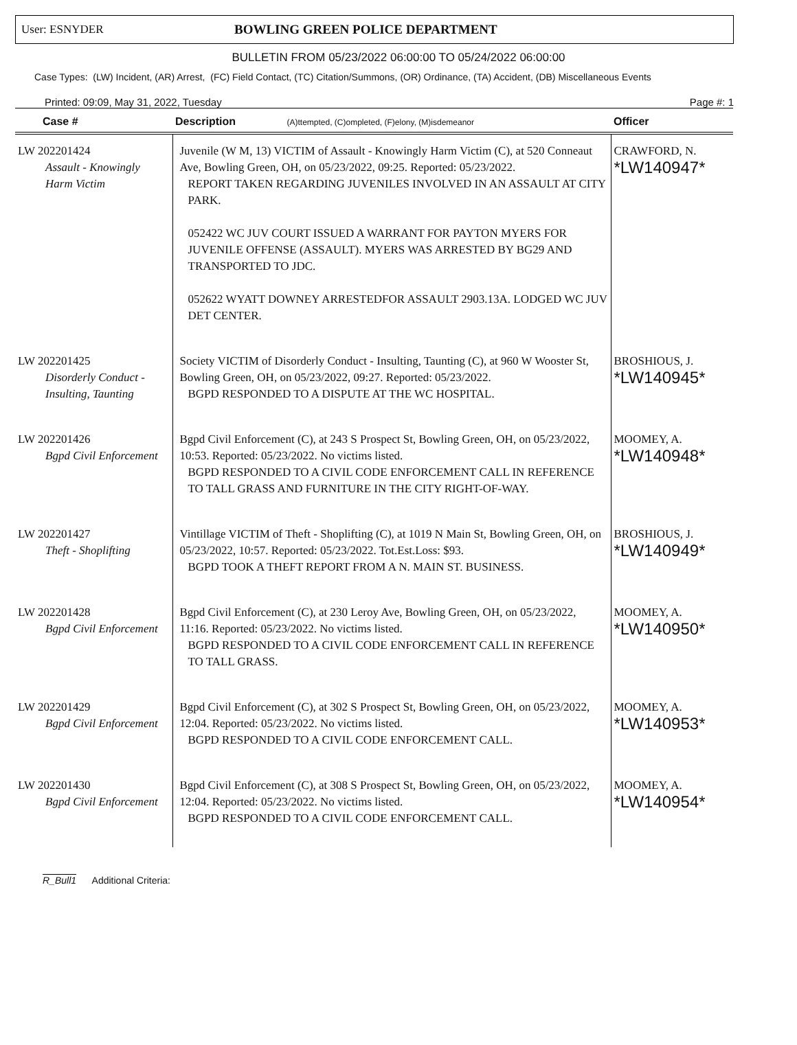User: ESNYDER BOWLING GREEN POLICE DEPARTMENT
BULLETIN FROM 05/23/2022 06:00:00 TO 05/24/2022 06:00:00
Case Types: (LW) Incident, (AR) Arrest, (FC) Field Contact, (TC) Citation/Summons, (OR) Ordinance, (TA) Accident, (DB) Miscellaneous Events
Printed: 09:09, May 31, 2022, Tuesday Page #: 1
| Case # | Description (A)ttempted, (C)ompleted, (F)elony, (M)isdemeanor | Officer |
| --- | --- | --- |
| LW 202201424 Assault - Knowingly Harm Victim | Juvenile (W M, 13) VICTIM of Assault - Knowingly Harm Victim (C), at 520 Conneaut Ave, Bowling Green, OH, on 05/23/2022, 09:25. Reported: 05/23/2022. REPORT TAKEN REGARDING JUVENILES INVOLVED IN AN ASSAULT AT CITY PARK. 052422 WC JUV COURT ISSUED A WARRANT FOR PAYTON MYERS FOR JUVENILE OFFENSE (ASSAULT). MYERS WAS ARRESTED BY BG29 AND TRANSPORTED TO JDC. 052622 WYATT DOWNEY ARRESTEDFOR ASSAULT 2903.13A. LODGED WC JUV DET CENTER. | CRAWFORD, N. *LW140947* |
| LW 202201425 Disorderly Conduct - Insulting, Taunting | Society VICTIM of Disorderly Conduct - Insulting, Taunting (C), at 960 W Wooster St, Bowling Green, OH, on 05/23/2022, 09:27. Reported: 05/23/2022. BGPD RESPONDED TO A DISPUTE AT THE WC HOSPITAL. | BROSHIOUS, J. *LW140945* |
| LW 202201426 Bgpd Civil Enforcement | Bgpd Civil Enforcement (C), at 243 S Prospect St, Bowling Green, OH, on 05/23/2022, 10:53. Reported: 05/23/2022. No victims listed. BGPD RESPONDED TO A CIVIL CODE ENFORCEMENT CALL IN REFERENCE TO TALL GRASS AND FURNITURE IN THE CITY RIGHT-OF-WAY. | MOOMEY, A. *LW140948* |
| LW 202201427 Theft - Shoplifting | Vintillage VICTIM of Theft - Shoplifting (C), at 1019 N Main St, Bowling Green, OH, on 05/23/2022, 10:57. Reported: 05/23/2022. Tot.Est.Loss: $93. BGPD TOOK A THEFT REPORT FROM A N. MAIN ST. BUSINESS. | BROSHIOUS, J. *LW140949* |
| LW 202201428 Bgpd Civil Enforcement | Bgpd Civil Enforcement (C), at 230 Leroy Ave, Bowling Green, OH, on 05/23/2022, 11:16. Reported: 05/23/2022. No victims listed. BGPD RESPONDED TO A CIVIL CODE ENFORCEMENT CALL IN REFERENCE TO TALL GRASS. | MOOMEY, A. *LW140950* |
| LW 202201429 Bgpd Civil Enforcement | Bgpd Civil Enforcement (C), at 302 S Prospect St, Bowling Green, OH, on 05/23/2022, 12:04. Reported: 05/23/2022. No victims listed. BGPD RESPONDED TO A CIVIL CODE ENFORCEMENT CALL. | MOOMEY, A. *LW140953* |
| LW 202201430 Bgpd Civil Enforcement | Bgpd Civil Enforcement (C), at 308 S Prospect St, Bowling Green, OH, on 05/23/2022, 12:04. Reported: 05/23/2022. No victims listed. BGPD RESPONDED TO A CIVIL CODE ENFORCEMENT CALL. | MOOMEY, A. *LW140954* |
R_Bull1 Additional Criteria: